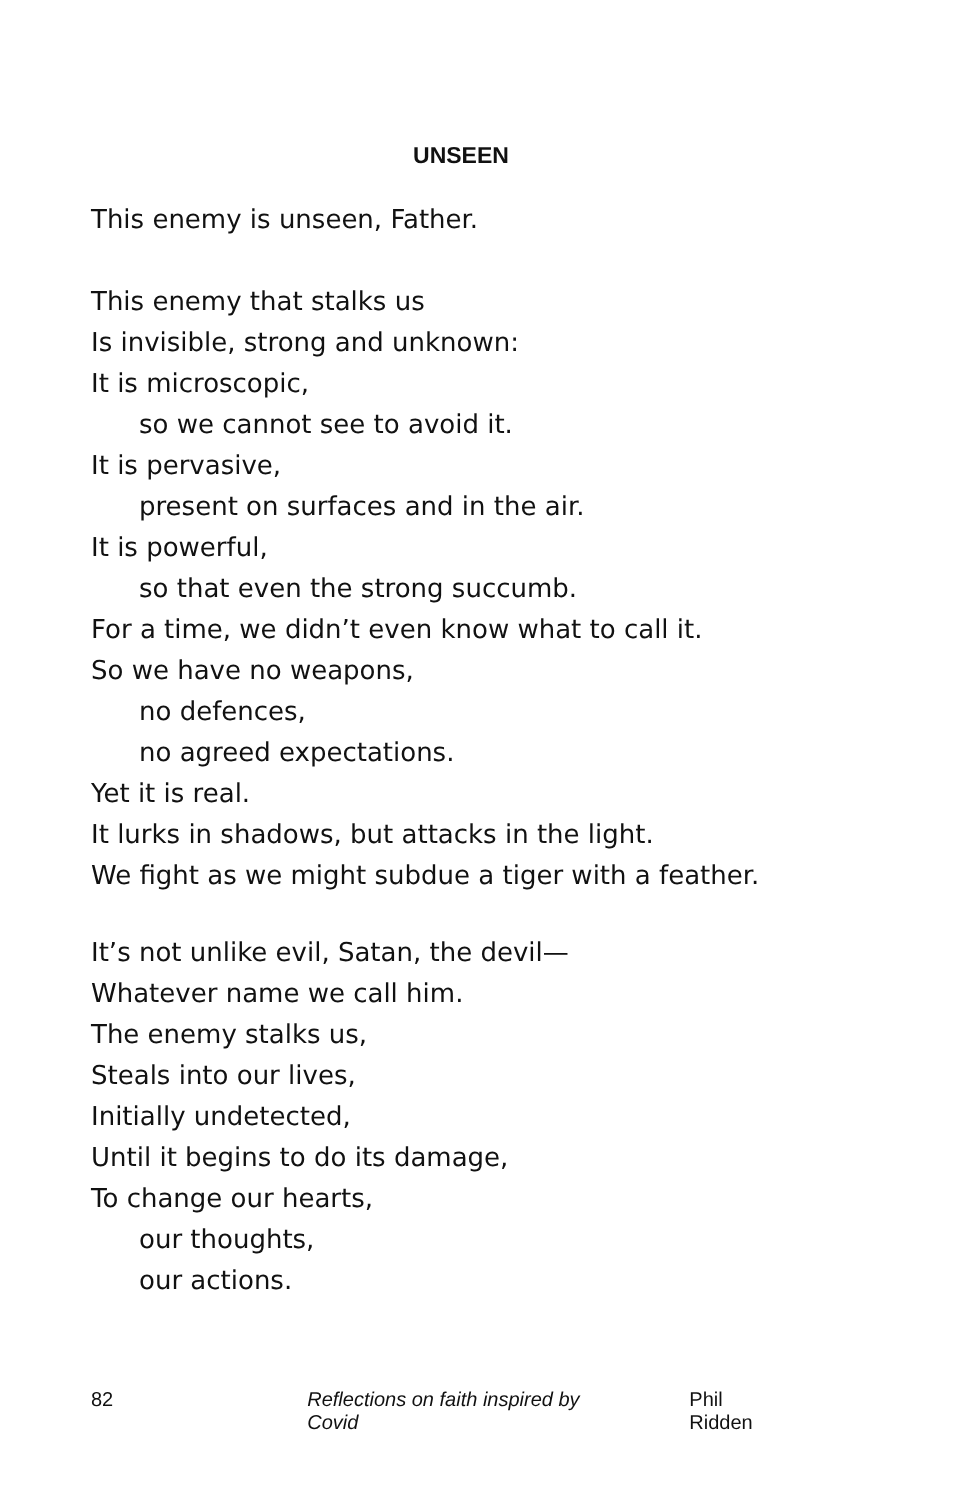UNSEEN
This enemy is unseen, Father.
This enemy that stalks us
Is invisible, strong and unknown:
It is microscopic,
so we cannot see to avoid it.
It is pervasive,
present on surfaces and in the air.
It is powerful,
so that even the strong succumb.
For a time, we didn’t even know what to call it.
So we have no weapons,
no defences,
no agreed expectations.
Yet it is real.
It lurks in shadows, but attacks in the light.
We fight as we might subdue a tiger with a feather.
It’s not unlike evil, Satan, the devil—
Whatever name we call him.
The enemy stalks us,
Steals into our lives,
Initially undetected,
Until it begins to do its damage,
To change our hearts,
our thoughts,
our actions.
82 Reflections on faith inspired by Covid Phil Ridden